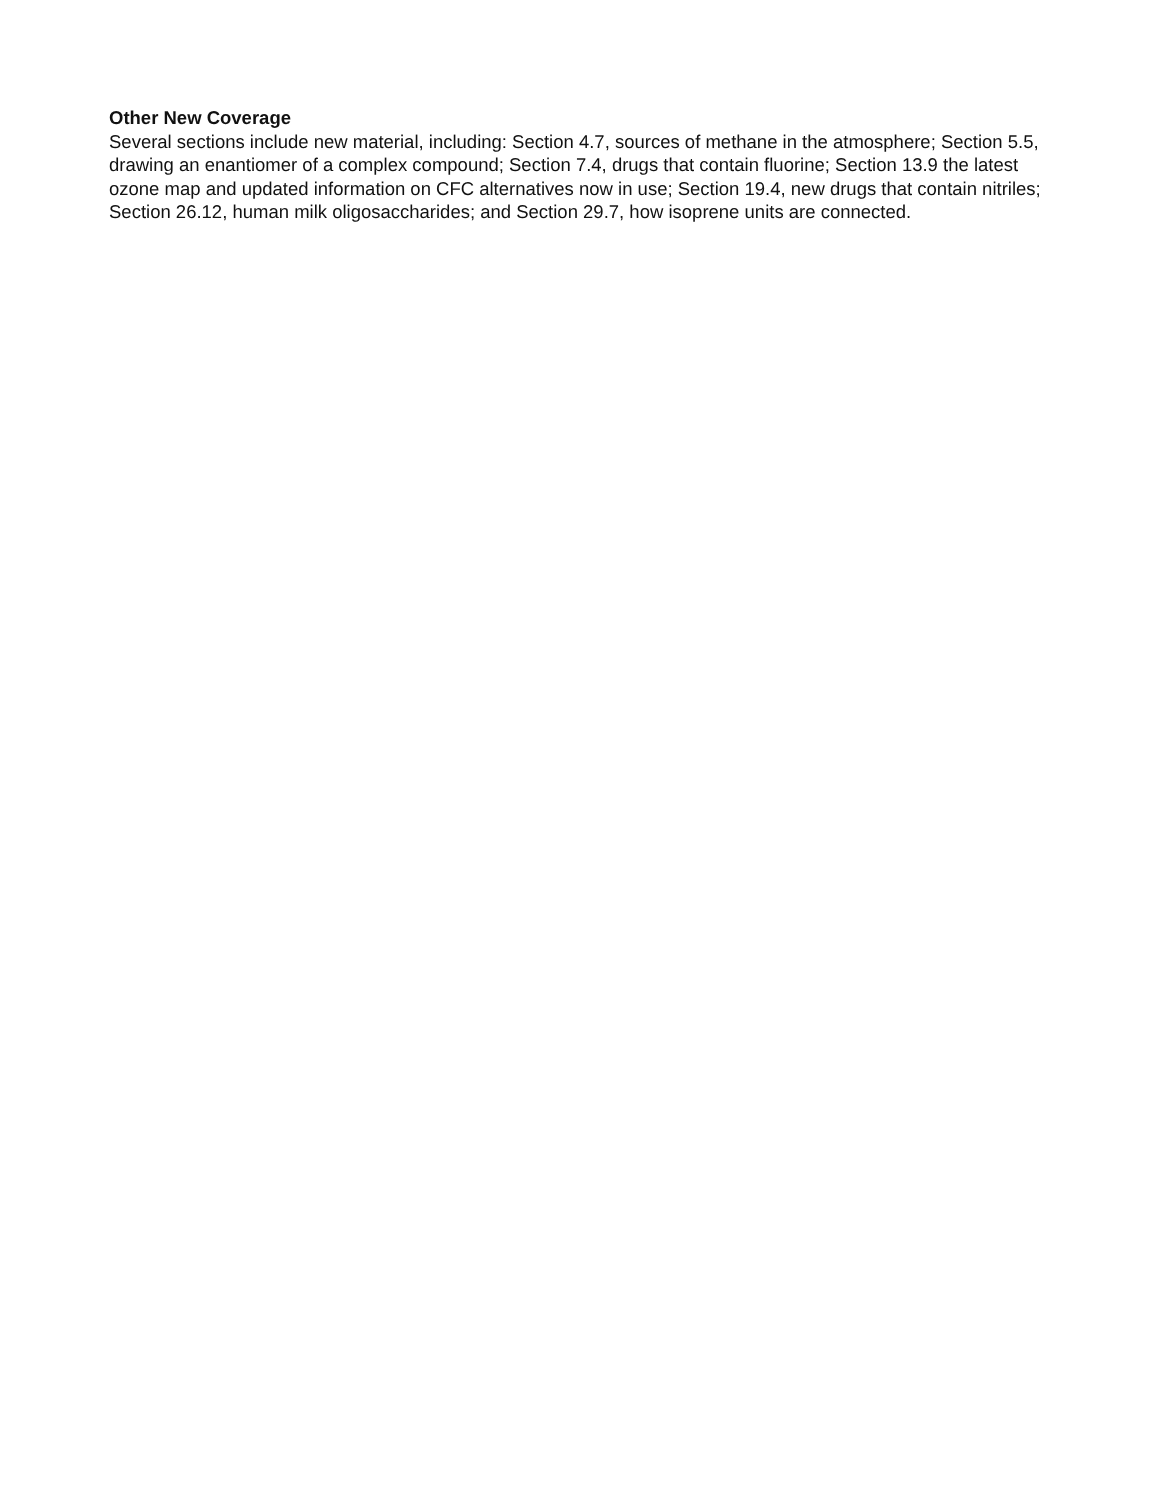Other New Coverage
Several sections include new material, including: Section 4.7, sources of methane in the atmosphere; Section 5.5, drawing an enantiomer of a complex compound; Section 7.4, drugs that contain fluorine; Section 13.9 the latest ozone map and updated information on CFC alternatives now in use; Section 19.4, new drugs that contain nitriles; Section 26.12, human milk oligosaccharides; and Section 29.7, how isoprene units are connected.